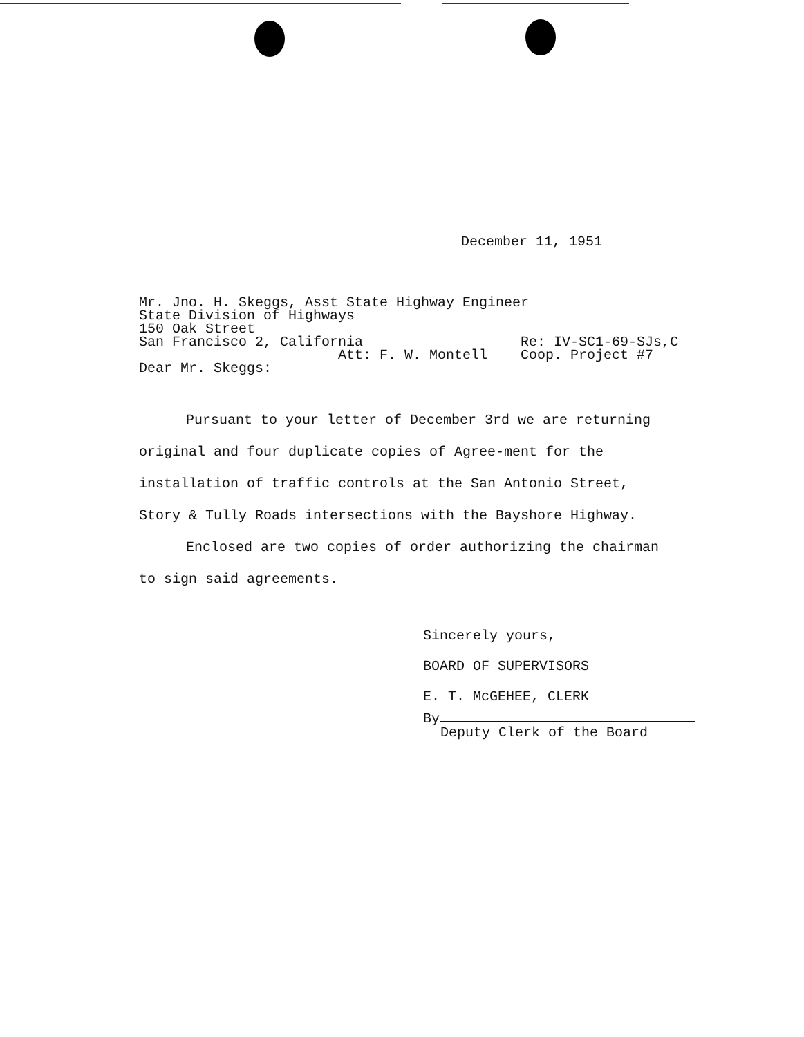December 11, 1951
Mr. Jno. H. Skeggs, Asst State Highway Engineer State Division of Highways 150 Oak Street San Francisco 2, California Re: IV-SC1-69-SJs,C Att: F. W. Montell Coop. Project #7 Dear Mr. Skeggs:
Pursuant to your letter of December 3rd we are returning original and four duplicate copies of Agree-ment for the installation of traffic controls at the San Antonio Street, Story & Tully Roads intersections with the Bayshore Highway.
Enclosed are two copies of order authorizing the chairman to sign said agreements.
Sincerely yours,
BOARD OF SUPERVISORS
E. T. McGEHEE, CLERK
By
Deputy Clerk of the Board